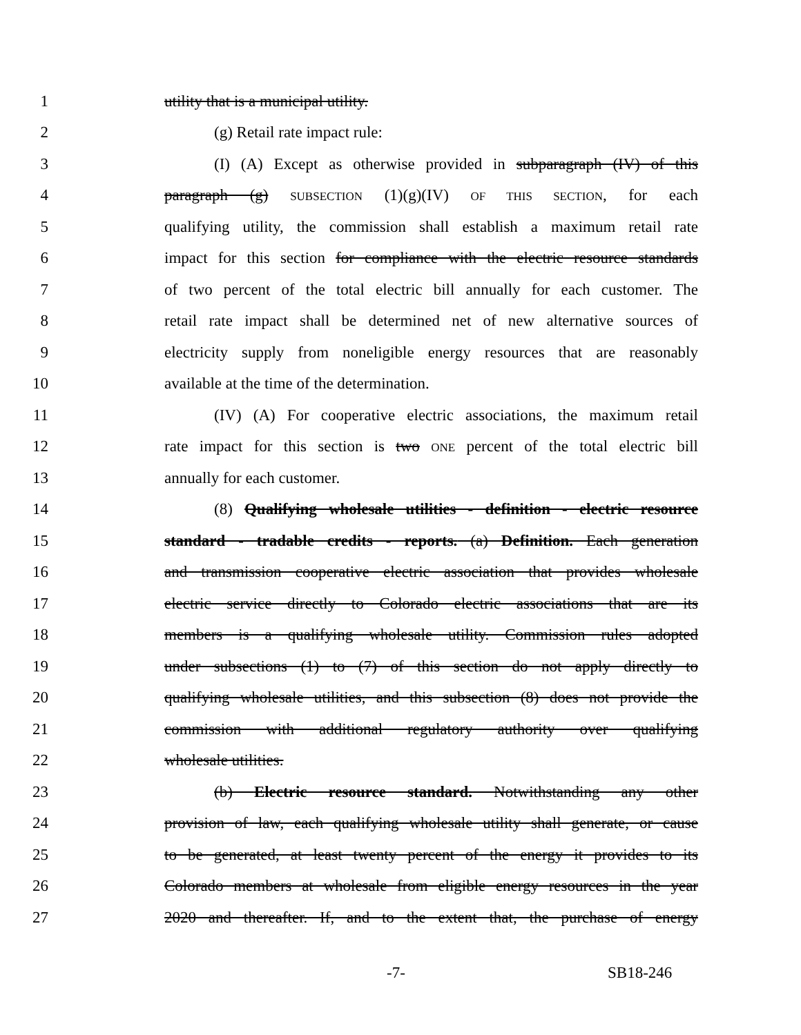1 utility that is a municipal utility.
2 (g) Retail rate impact rule:
3 (I) (A) Except as otherwise provided in subparagraph (IV) of this
4 paragraph (g) SUBSECTION (1)(g)(IV) OF THIS SECTION, for each
5 qualifying utility, the commission shall establish a maximum retail rate
6 impact for this section for compliance with the electric resource standards
7 of two percent of the total electric bill annually for each customer. The
8 retail rate impact shall be determined net of new alternative sources of
9 electricity supply from noneligible energy resources that are reasonably
10 available at the time of the determination.
11 (IV) (A) For cooperative electric associations, the maximum retail
12 rate impact for this section is two ONE percent of the total electric bill
13 annually for each customer.
14 (8) Qualifying wholesale utilities - definition - electric resource
15 standard - tradable credits - reports. (a) Definition. Each generation
16 and transmission cooperative electric association that provides wholesale
17 electric service directly to Colorado electric associations that are its
18 members is a qualifying wholesale utility. Commission rules adopted
19 under subsections (1) to (7) of this section do not apply directly to
20 qualifying wholesale utilities, and this subsection (8) does not provide the
21 commission with additional regulatory authority over qualifying
22 wholesale utilities.
23 (b) Electric resource standard. Notwithstanding any other
24 provision of law, each qualifying wholesale utility shall generate, or cause
25 to be generated, at least twenty percent of the energy it provides to its
26 Colorado members at wholesale from eligible energy resources in the year
27 2020 and thereafter. If, and to the extent that, the purchase of energy
-7- SB18-246